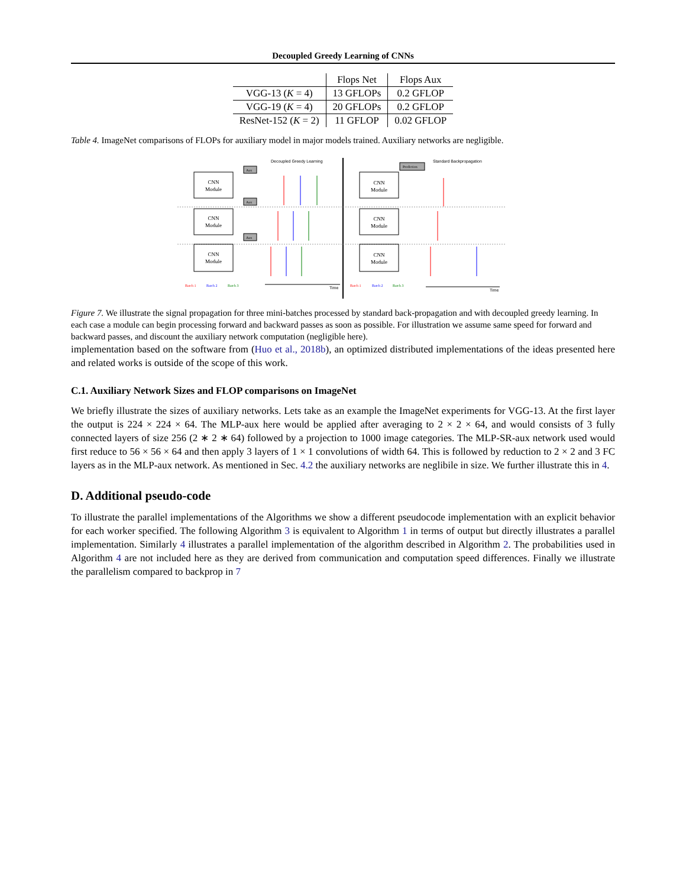Decoupled Greedy Learning of CNNs
| | Flops Net | Flops Aux |
| --- | --- | --- |
| VGG-13 ( K = 4) | 13 GFLOPs | 0.2 GFLOP |
| VGG-19 ( K = 4) | 20 GFLOPs | 0.2 GFLOP |
| ResNet-152 ( K = 2) | 11 GFLOP | 0.02 GFLOP |
Table 4. ImageNet comparisons of FLOPs for auxiliary model in major models trained. Auxiliary networks are negligible.
CNN
Module
CNN
Module
CNN
Module
CNN
Module
CNN
Module
CNN
Module
Aux
Aux
Aux
Prediction
Batch 1
Batch 2
Batch 3
Batch 1
Batch 2
Batch 3
Decoupled Greedy Learning
Standard Backpropagation
Time
Time
Figure 7. We illustrate the signal propagation for three mini-batches processed by standard back-propagation and with decoupled greedy learning. In each case a module can begin processing forward and backward passes as soon as possible. For illustration we assume same speed for forward and backward passes, and discount the auxiliary network computation (negligible here).
implementation based on the software from (Huo et al., 2018b), an optimized distributed implementations of the ideas presented here and related works is outside of the scope of this work.
C.1. Auxiliary Network Sizes and FLOP comparisons on ImageNet
We briefly illustrate the sizes of auxiliary networks. Lets take as an example the ImageNet experiments for VGG-13. At the first layer the output is 224 × 224 × 64. The MLP-aux here would be applied after averaging to 2 × 2 × 64, and would consists of 3 fully connected layers of size 256 (2 ∗ 2 ∗ 64) followed by a projection to 1000 image categories. The MLP-SR-aux network used would first reduce to 56 × 56 × 64 and then apply 3 layers of 1 × 1 convolutions of width 64. This is followed by reduction to 2 × 2 and 3 FC layers as in the MLP-aux network. As mentioned in Sec. 4.2 the auxiliary networks are neglibile in size. We further illustrate this in 4.
D. Additional pseudo-code
To illustrate the parallel implementations of the Algorithms we show a different pseudocode implementation with an explicit behavior for each worker specified. The following Algorithm 3 is equivalent to Algorithm 1 in terms of output but directly illustrates a parallel implementation. Similarly 4 illustrates a parallel implementation of the algorithm described in Algorithm 2. The probabilities used in Algorithm 4 are not included here as they are derived from communication and computation speed differences. Finally we illustrate the parallelism compared to backprop in 7